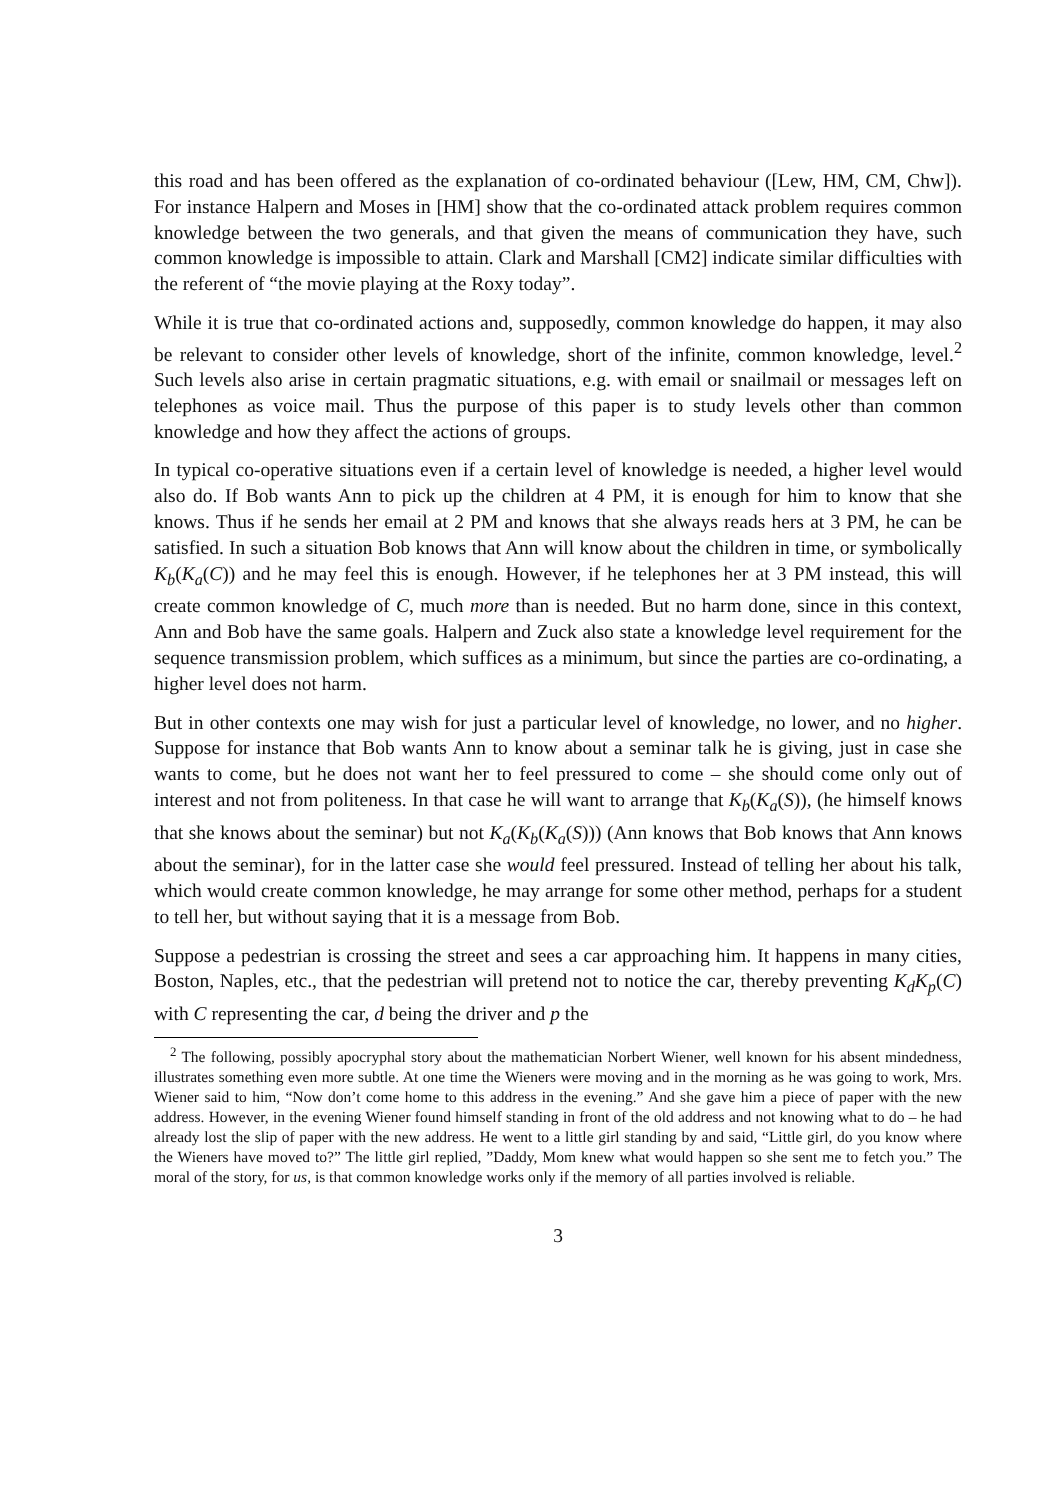this road and has been offered as the explanation of co-ordinated behaviour ([Lew, HM, CM, Chw]). For instance Halpern and Moses in [HM] show that the co-ordinated attack problem requires common knowledge between the two generals, and that given the means of communication they have, such common knowledge is impossible to attain. Clark and Marshall [CM2] indicate similar difficulties with the referent of “the movie playing at the Roxy today”.
While it is true that co-ordinated actions and, supposedly, common knowledge do happen, it may also be relevant to consider other levels of knowledge, short of the infinite, common knowledge, level.<sup>2</sup> Such levels also arise in certain pragmatic situations, e.g. with email or snailmail or messages left on telephones as voice mail. Thus the purpose of this paper is to study levels other than common knowledge and how they affect the actions of groups.
In typical co-operative situations even if a certain level of knowledge is needed, a higher level would also do. If Bob wants Ann to pick up the children at 4 PM, it is enough for him to know that she knows. Thus if he sends her email at 2 PM and knows that she always reads hers at 3 PM, he can be satisfied. In such a situation Bob knows that Ann will know about the children in time, or symbolically K<sub>b</sub>(K<sub>a</sub>(C)) and he may feel this is enough. However, if he telephones her at 3 PM instead, this will create common knowledge of C, much more than is needed. But no harm done, since in this context, Ann and Bob have the same goals. Halpern and Zuck also state a knowledge level requirement for the sequence transmission problem, which suffices as a minimum, but since the parties are co-ordinating, a higher level does not harm.
But in other contexts one may wish for just a particular level of knowledge, no lower, and no higher. Suppose for instance that Bob wants Ann to know about a seminar talk he is giving, just in case she wants to come, but he does not want her to feel pressured to come – she should come only out of interest and not from politeness. In that case he will want to arrange that K<sub>b</sub>(K<sub>a</sub>(S)), (he himself knows that she knows about the seminar) but not K<sub>a</sub>(K<sub>b</sub>(K<sub>a</sub>(S))) (Ann knows that Bob knows that Ann knows about the seminar), for in the latter case she would feel pressured. Instead of telling her about his talk, which would create common knowledge, he may arrange for some other method, perhaps for a student to tell her, but without saying that it is a message from Bob.
Suppose a pedestrian is crossing the street and sees a car approaching him. It happens in many cities, Boston, Naples, etc., that the pedestrian will pretend not to notice the car, thereby preventing K<sub>d</sub>K<sub>p</sub>(C) with C representing the car, d being the driver and p the
<sup>2</sup> The following, possibly apocryphal story about the mathematician Norbert Wiener, well known for his absent mindedness, illustrates something even more subtle. At one time the Wieners were moving and in the morning as he was going to work, Mrs. Wiener said to him, “Now don’t come home to this address in the evening.” And she gave him a piece of paper with the new address. However, in the evening Wiener found himself standing in front of the old address and not knowing what to do – he had already lost the slip of paper with the new address. He went to a little girl standing by and said, “Little girl, do you know where the Wieners have moved to?” The little girl replied, ”Daddy, Mom knew what would happen so she sent me to fetch you.” The moral of the story, for us, is that common knowledge works only if the memory of all parties involved is reliable.
3